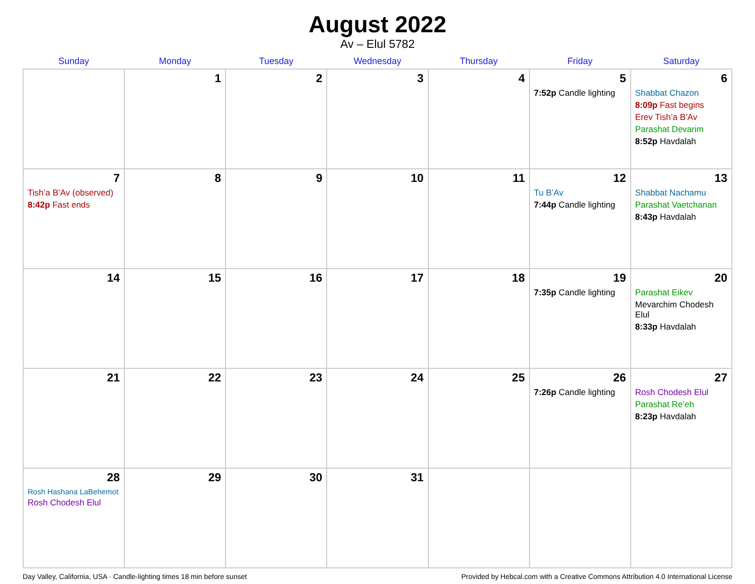August 2022
Av – Elul 5782
| Sunday | Monday | Tuesday | Wednesday | Thursday | Friday | Saturday |
| --- | --- | --- | --- | --- | --- | --- |
| | 1 | 2 | 3 | 4 | 5 7:52p Candle lighting | 6 Shabbat Chazon 8:09p Fast begins Erev Tish’a B’Av Parashat Devarim 8:52p Havdalah |
| 7 Tish’a B’Av (observed) 8:42p Fast ends | 8 | 9 | 10 | 11 | 12 Tu B’Av 7:44p Candle lighting | 13 Shabbat Nachamu Parashat Vaetchanan 8:43p Havdalah |
| 14 | 15 | 16 | 17 | 18 | 19 7:35p Candle lighting | 20 Parashat Eikev Mevarchim Chodesh Elul 8:33p Havdalah |
| 21 | 22 | 23 | 24 | 25 | 26 7:26p Candle lighting | 27 Rosh Chodesh Elul Parashat Re’eh 8:23p Havdalah |
| 28 Rosh Hashana LaBehemot Rosh Chodesh Elul | 29 | 30 | 31 | | | |
Day Valley, California, USA · Candle-lighting times 18 min before sunset Provided by Hebcal.com with a Creative Commons Attribution 4.0 International License